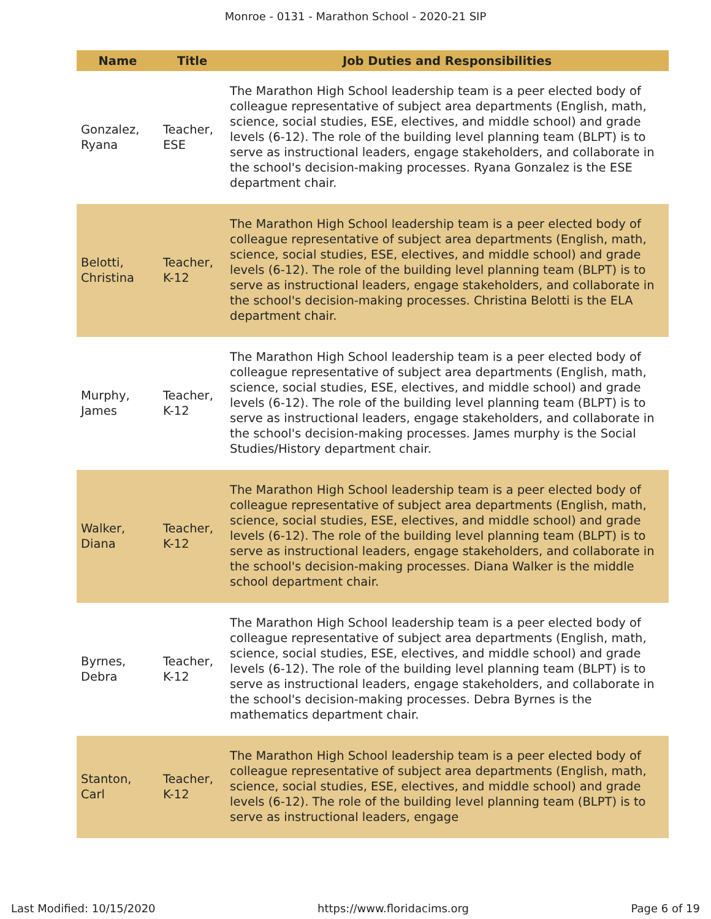Monroe - 0131 - Marathon School - 2020-21 SIP
| Name | Title | Job Duties and Responsibilities |
| --- | --- | --- |
| Gonzalez, Ryana | Teacher, ESE | The Marathon High School leadership team is a peer elected body of colleague representative of subject area departments (English, math, science, social studies, ESE, electives, and middle school) and grade levels (6-12). The role of the building level planning team (BLPT) is to serve as instructional leaders, engage stakeholders, and collaborate in the school's decision-making processes. Ryana Gonzalez is the ESE department chair. |
| Belotti, Christina | Teacher, K-12 | The Marathon High School leadership team is a peer elected body of colleague representative of subject area departments (English, math, science, social studies, ESE, electives, and middle school) and grade levels (6-12). The role of the building level planning team (BLPT) is to serve as instructional leaders, engage stakeholders, and collaborate in the school's decision-making processes. Christina Belotti is the ELA department chair. |
| Murphy, James | Teacher, K-12 | The Marathon High School leadership team is a peer elected body of colleague representative of subject area departments (English, math, science, social studies, ESE, electives, and middle school) and grade levels (6-12). The role of the building level planning team (BLPT) is to serve as instructional leaders, engage stakeholders, and collaborate in the school's decision-making processes. James murphy is the Social Studies/History department chair. |
| Walker, Diana | Teacher, K-12 | The Marathon High School leadership team is a peer elected body of colleague representative of subject area departments (English, math, science, social studies, ESE, electives, and middle school) and grade levels (6-12). The role of the building level planning team (BLPT) is to serve as instructional leaders, engage stakeholders, and collaborate in the school's decision-making processes. Diana Walker is the middle school department chair. |
| Byrnes, Debra | Teacher, K-12 | The Marathon High School leadership team is a peer elected body of colleague representative of subject area departments (English, math, science, social studies, ESE, electives, and middle school) and grade levels (6-12). The role of the building level planning team (BLPT) is to serve as instructional leaders, engage stakeholders, and collaborate in the school's decision-making processes. Debra Byrnes is the mathematics department chair. |
| Stanton, Carl | Teacher, K-12 | The Marathon High School leadership team is a peer elected body of colleague representative of subject area departments (English, math, science, social studies, ESE, electives, and middle school) and grade levels (6-12). The role of the building level planning team (BLPT) is to serve as instructional leaders, engage |
Last Modified: 10/15/2020 https://www.floridacims.org Page 6 of 19